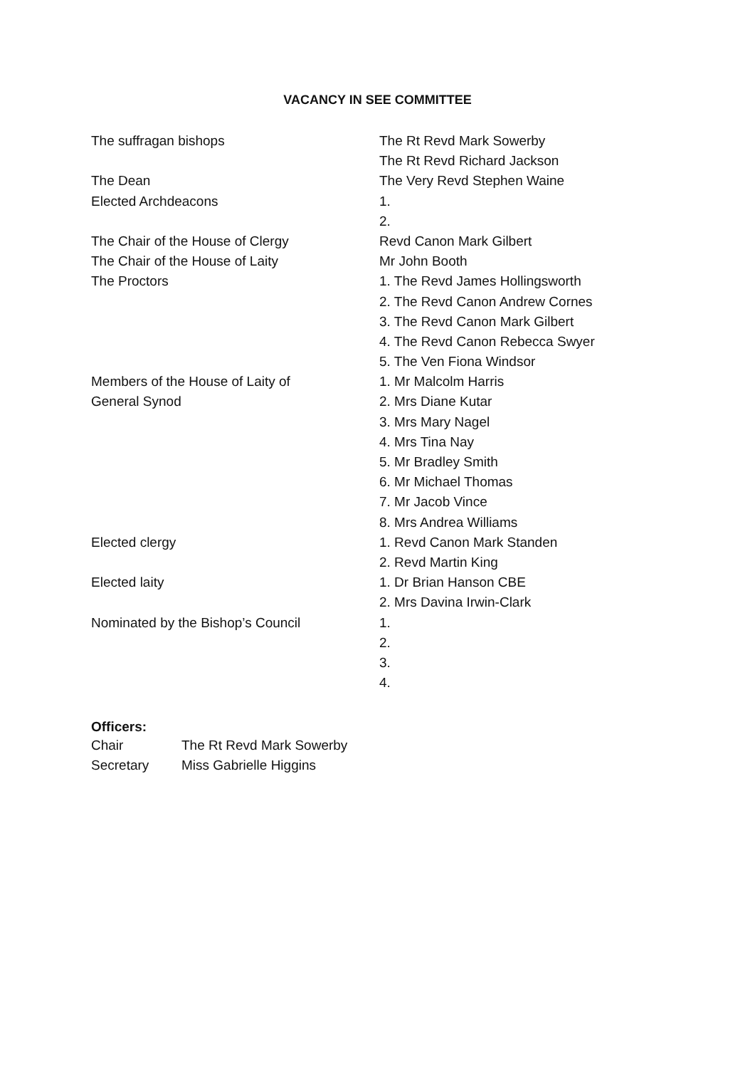VACANCY IN SEE COMMITTEE
| The suffragan bishops | The Rt Revd Mark Sowerby |
| | The Rt Revd Richard Jackson |
| The Dean | The Very Revd Stephen Waine |
| Elected Archdeacons | 1. |
| | 2. |
| The Chair of the House of Clergy | Revd Canon Mark Gilbert |
| The Chair of the House of Laity | Mr John Booth |
| The Proctors | 1. The Revd James Hollingsworth |
| | 2. The Revd Canon Andrew Cornes |
| | 3. The Revd Canon Mark Gilbert |
| | 4. The Revd Canon Rebecca Swyer |
| | 5. The Ven Fiona Windsor |
| Members of the House of Laity of | 1. Mr Malcolm Harris |
| General Synod | 2. Mrs Diane Kutar |
| | 3. Mrs Mary Nagel |
| | 4. Mrs Tina Nay |
| | 5. Mr Bradley Smith |
| | 6. Mr Michael Thomas |
| | 7. Mr Jacob Vince |
| | 8. Mrs Andrea Williams |
| Elected clergy | 1. Revd Canon Mark Standen |
| | 2. Revd Martin King |
| Elected laity | 1. Dr Brian Hanson CBE |
| | 2. Mrs Davina Irwin-Clark |
| Nominated by the Bishop’s Council | 1. |
| | 2. |
| | 3. |
| | 4. |
Officers:
| Chair | The Rt Revd Mark Sowerby |
| Secretary | Miss Gabrielle Higgins |